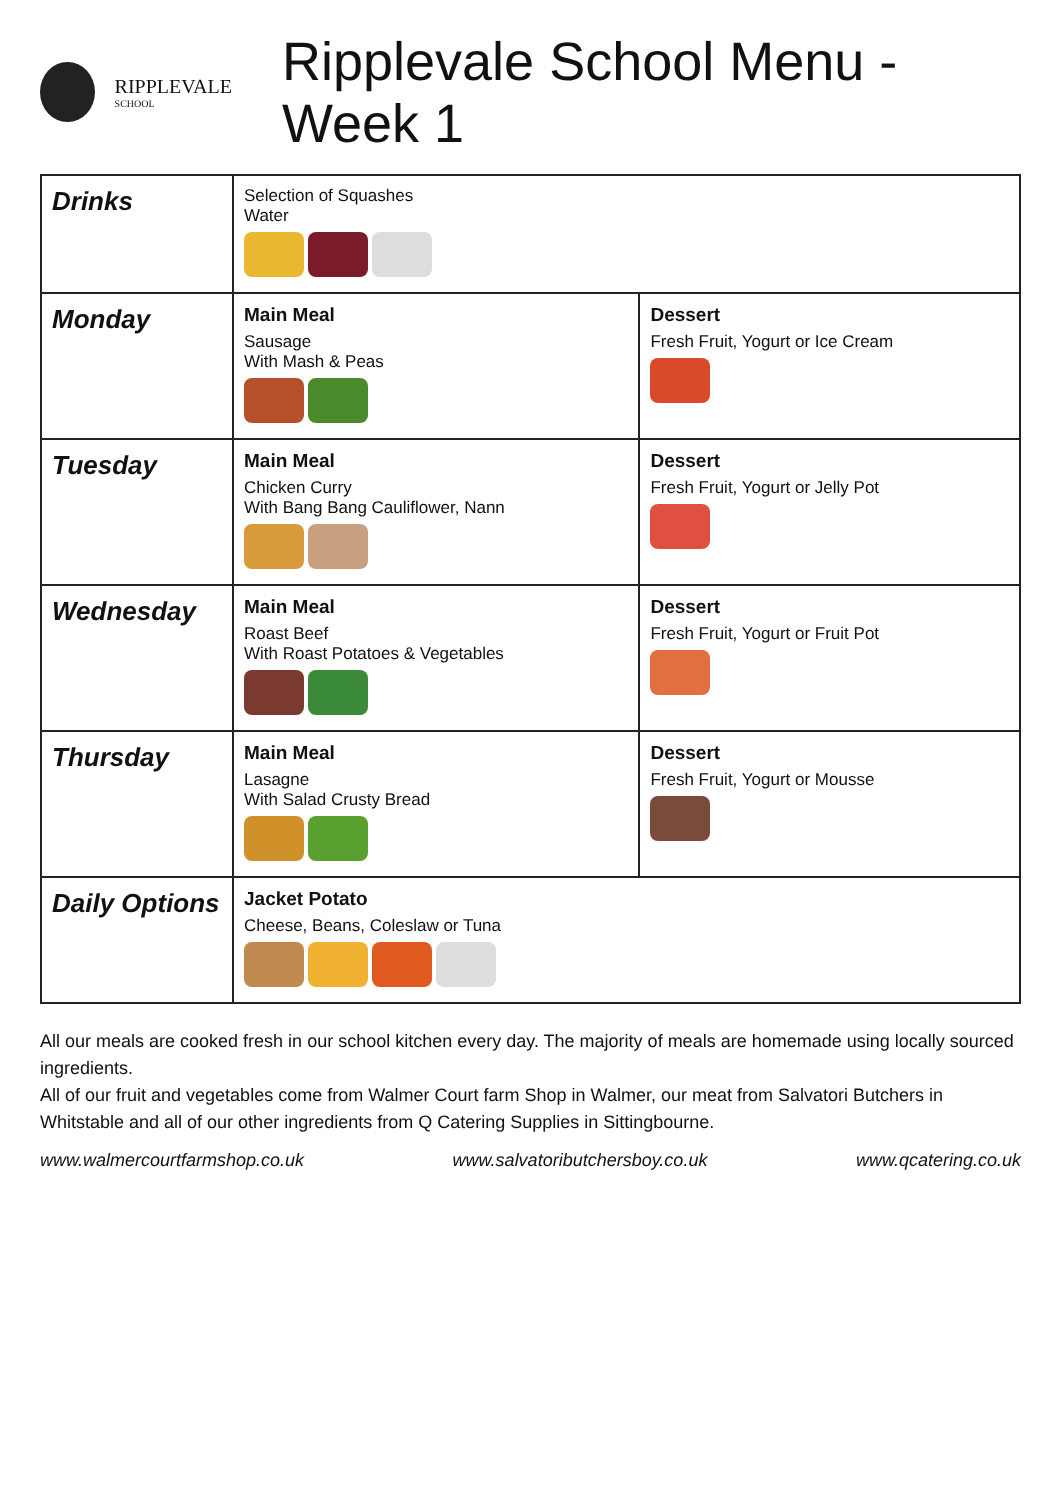RIPPLEVALE
SCHOOL
Ripplevale School Menu - Week 1
| Drinks | Selection of Squashes Water | |
| Monday | Main Meal Sausage With Mash & Peas | Dessert Fresh Fruit, Yogurt or Ice Cream |
| Tuesday | Main Meal Chicken Curry With Bang Bang Cauliflower, Nann | Dessert Fresh Fruit, Yogurt or Jelly Pot |
| Wednesday | Main Meal Roast Beef With Roast Potatoes & Vegetables | Dessert Fresh Fruit, Yogurt or Fruit Pot |
| Thursday | Main Meal Lasagne With Salad Crusty Bread | Dessert Fresh Fruit, Yogurt or Mousse |
| Daily Options | Jacket Potato Cheese, Beans, Coleslaw or Tuna | |
All our meals are cooked fresh in our school kitchen every day. The majority of meals are homemade using locally sourced ingredients.
All of our fruit and vegetables come from Walmer Court farm Shop in Walmer, our meat from Salvatori Butchers in Whitstable and all of our other ingredients from Q Catering Supplies in Sittingbourne.
www.walmercourtfarmshop.co.uk www.salvatoributchersboy.co.uk www.qcatering.co.uk